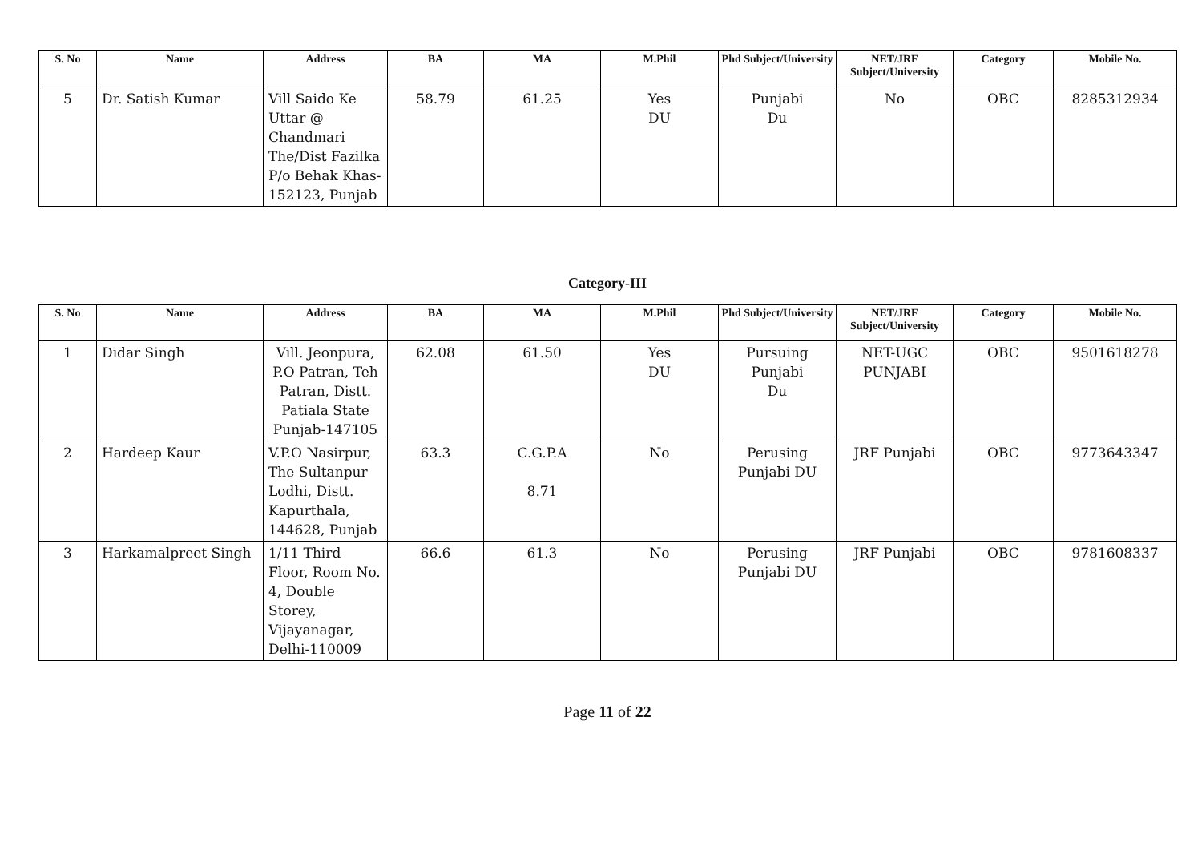| S. No | Name | Address | BA | MA | M.Phil | Phd Subject/University | NET/JRF Subject/University | Category | Mobile No. |
| --- | --- | --- | --- | --- | --- | --- | --- | --- | --- |
| 5 | Dr. Satish Kumar | Vill Saido Ke Uttar @ Chandmari The/Dist Fazilka P/o Behak Khas-152123, Punjab | 58.79 | 61.25 | Yes DU | Punjabi Du | No | OBC | 8285312934 |
Category-III
| S. No | Name | Address | BA | MA | M.Phil | Phd Subject/University | NET/JRF Subject/University | Category | Mobile No. |
| --- | --- | --- | --- | --- | --- | --- | --- | --- | --- |
| 1 | Didar Singh | Vill. Jeonpura, P.O Patran, Teh Patran, Distt. Patiala State Punjab-147105 | 62.08 | 61.50 | Yes DU | Pursuing Punjabi Du | NET-UGC PUNJABI | OBC | 9501618278 |
| 2 | Hardeep Kaur | V.P.O Nasirpur, The Sultanpur Lodhi, Distt. Kapurthala, 144628, Punjab | 63.3 | C.G.P.A 8.71 | No | Perusing Punjabi DU | JRF Punjabi | OBC | 9773643347 |
| 3 | Harkamalpreet Singh | 1/11 Third Floor, Room No. 4, Double Storey, Vijayanagar, Delhi-110009 | 66.6 | 61.3 | No | Perusing Punjabi DU | JRF Punjabi | OBC | 9781608337 |
Page 11 of 22